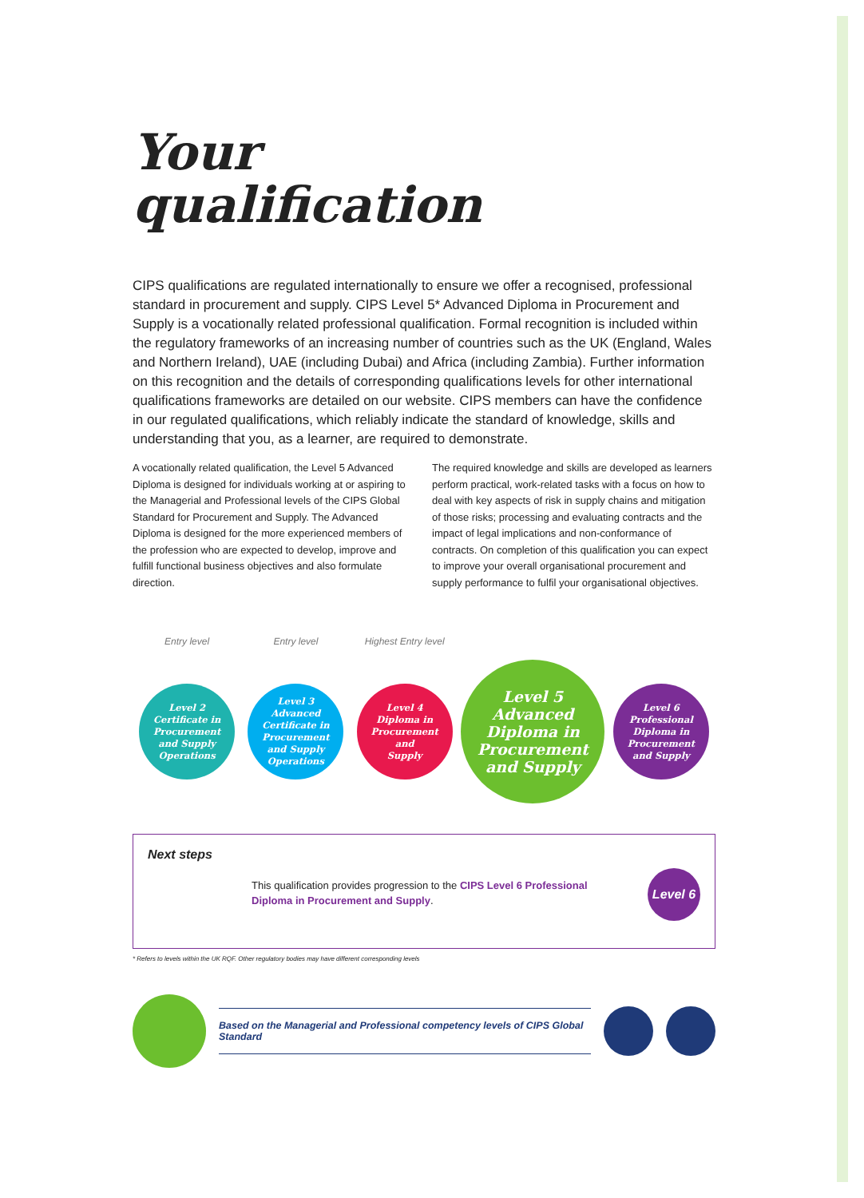Your
qualification
CIPS qualifications are regulated internationally to ensure we offer a recognised, professional standard in procurement and supply. CIPS Level 5* Advanced Diploma in Procurement and Supply is a vocationally related professional qualification. Formal recognition is included within the regulatory frameworks of an increasing number of countries such as the UK (England, Wales and Northern Ireland), UAE (including Dubai) and Africa (including Zambia). Further information on this recognition and the details of corresponding qualifications levels for other international qualifications frameworks are detailed on our website. CIPS members can have the confidence in our regulated qualifications, which reliably indicate the standard of knowledge, skills and understanding that you, as a learner, are required to demonstrate.
A vocationally related qualification, the Level 5 Advanced Diploma is designed for individuals working at or aspiring to the Managerial and Professional levels of the CIPS Global Standard for Procurement and Supply. The Advanced Diploma is designed for the more experienced members of the profession who are expected to develop, improve and fulfill functional business objectives and also formulate direction.
The required knowledge and skills are developed as learners perform practical, work-related tasks with a focus on how to deal with key aspects of risk in supply chains and mitigation of those risks; processing and evaluating contracts and the impact of legal implications and non-conformance of contracts. On completion of this qualification you can expect to improve your overall organisational procurement and supply performance to fulfil your organisational objectives.
Entry level
Level 2
Certificate in
Procurement
and Supply
Operations
Entry level
Level 3
Advanced
Certificate in
Procurement
and Supply
Operations
Highest Entry level
Level 4
Diploma in
Procurement
and
Supply
Level 5
Advanced
Diploma in
Procurement
and Supply
Level 6
Professional
Diploma in
Procurement
and Supply
Next steps
This qualification provides progression to the CIPS Level 6 Professional Diploma in Procurement and Supply.
Level 6
* Refers to levels within the UK RQF. Other regulatory bodies may have different corresponding levels
Based on the Managerial and Professional competency levels of CIPS Global Standard